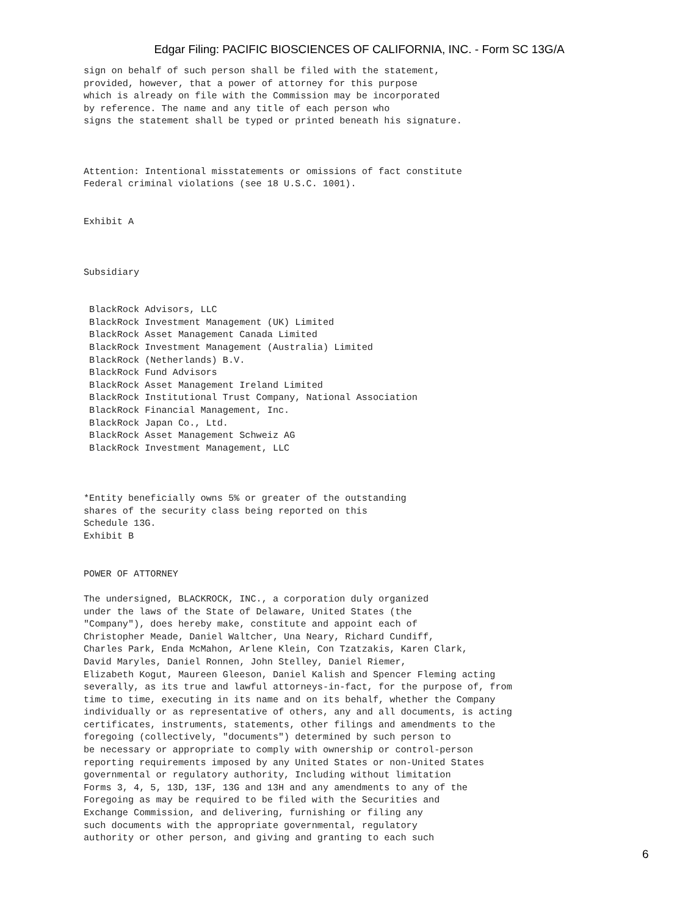Edgar Filing: PACIFIC BIOSCIENCES OF CALIFORNIA, INC. - Form SC 13G/A
sign on behalf of such person shall be filed with the statement,
provided, however, that a power of attorney for this purpose
which is already on file with the Commission may be incorporated
by reference. The name and any title of each person who
signs the statement shall be typed or printed beneath his signature.



Attention: Intentional misstatements or omissions of fact constitute
Federal criminal violations (see 18 U.S.C. 1001).


Exhibit A



Subsidiary


 BlackRock Advisors, LLC
 BlackRock Investment Management (UK) Limited
 BlackRock Asset Management Canada Limited
 BlackRock Investment Management (Australia) Limited
 BlackRock (Netherlands) B.V.
 BlackRock Fund Advisors
 BlackRock Asset Management Ireland Limited
 BlackRock Institutional Trust Company, National Association
 BlackRock Financial Management, Inc.
 BlackRock Japan Co., Ltd.
 BlackRock Asset Management Schweiz AG
 BlackRock Investment Management, LLC



*Entity beneficially owns 5% or greater of the outstanding
shares of the security class being reported on this
Schedule 13G.
Exhibit B


POWER OF ATTORNEY

The undersigned, BLACKROCK, INC., a corporation duly organized
under the laws of the State of Delaware, United States (the
"Company"), does hereby make, constitute and appoint each of
Christopher Meade, Daniel Waltcher, Una Neary, Richard Cundiff,
Charles Park, Enda McMahon, Arlene Klein, Con Tzatzakis, Karen Clark,
David Maryles, Daniel Ronnen, John Stelley, Daniel Riemer,
Elizabeth Kogut, Maureen Gleeson, Daniel Kalish and Spencer Fleming acting
severally, as its true and lawful attorneys-in-fact, for the purpose of, from
time to time, executing in its name and on its behalf, whether the Company
individually or as representative of others, any and all documents, is acting
certificates, instruments, statements, other filings and amendments to the
foregoing (collectively, "documents") determined by such person to
be necessary or appropriate to comply with ownership or control-person
reporting requirements imposed by any United States or non-United States
governmental or regulatory authority, Including without limitation
Forms 3, 4, 5, 13D, 13F, 13G and 13H and any amendments to any of the
Foregoing as may be required to be filed with the Securities and
Exchange Commission, and delivering, furnishing or filing any
such documents with the appropriate governmental, regulatory
authority or other person, and giving and granting to each such
6